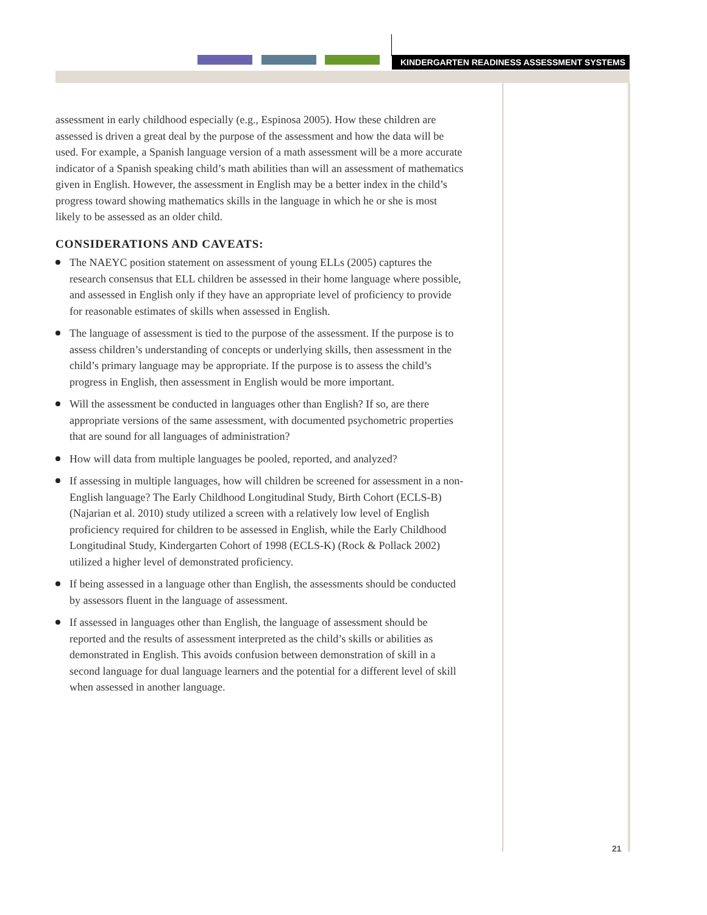KINDERGARTEN READINESS ASSESSMENT SYSTEMS
assessment in early childhood especially (e.g., Espinosa 2005). How these children are assessed is driven a great deal by the purpose of the assessment and how the data will be used. For example, a Spanish language version of a math assessment will be a more accurate indicator of a Spanish speaking child’s math abilities than will an assessment of mathematics given in English. However, the assessment in English may be a better index in the child’s progress toward showing mathematics skills in the language in which he or she is most likely to be assessed as an older child.
CONSIDERATIONS AND CAVEATS:
The NAEYC position statement on assessment of young ELLs (2005) captures the research consensus that ELL children be assessed in their home language where possible, and assessed in English only if they have an appropriate level of proficiency to provide for reasonable estimates of skills when assessed in English.
The language of assessment is tied to the purpose of the assessment. If the purpose is to assess children’s understanding of concepts or underlying skills, then assessment in the child’s primary language may be appropriate. If the purpose is to assess the child’s progress in English, then assessment in English would be more important.
Will the assessment be conducted in languages other than English? If so, are there appropriate versions of the same assessment, with documented psychometric properties that are sound for all languages of administration?
How will data from multiple languages be pooled, reported, and analyzed?
If assessing in multiple languages, how will children be screened for assessment in a non-English language? The Early Childhood Longitudinal Study, Birth Cohort (ECLS-B) (Najarian et al. 2010) study utilized a screen with a relatively low level of English proficiency required for children to be assessed in English, while the Early Childhood Longitudinal Study, Kindergarten Cohort of 1998 (ECLS-K) (Rock & Pollack 2002) utilized a higher level of demonstrated proficiency.
If being assessed in a language other than English, the assessments should be conducted by assessors fluent in the language of assessment.
If assessed in languages other than English, the language of assessment should be reported and the results of assessment interpreted as the child’s skills or abilities as demonstrated in English. This avoids confusion between demonstration of skill in a second language for dual language learners and the potential for a different level of skill when assessed in another language.
21